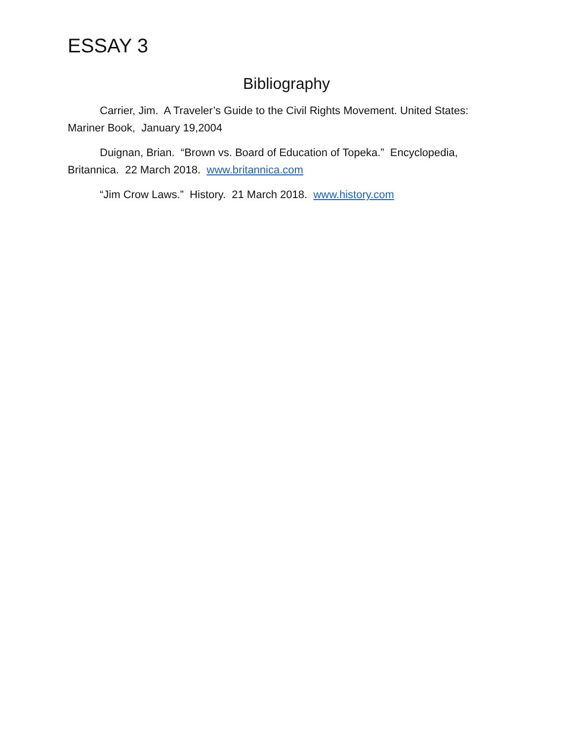ESSAY 3
Bibliography
Carrier, Jim. A Traveler’s Guide to the Civil Rights Movement. United States: Mariner Book, January 19,2004
Duignan, Brian. “Brown vs. Board of Education of Topeka.” Encyclopedia, Britannica. 22 March 2018. www.britannica.com
“Jim Crow Laws.” History. 21 March 2018. www.history.com